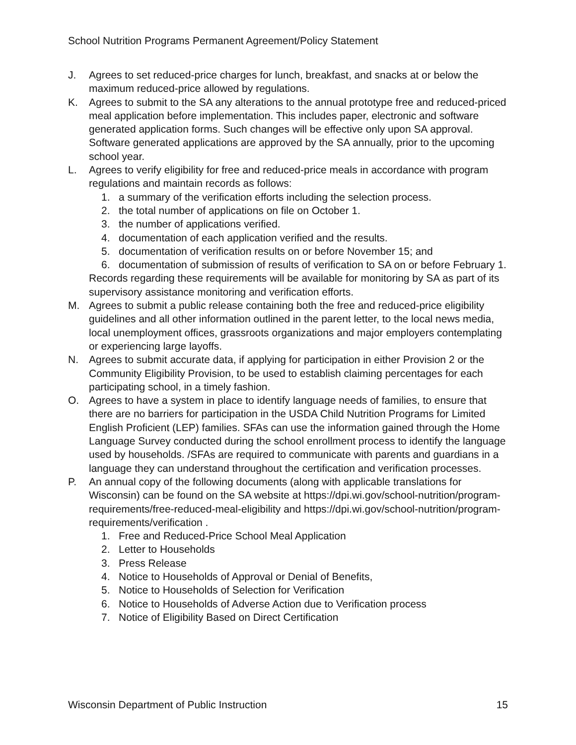School Nutrition Programs Permanent Agreement/Policy Statement
J. Agrees to set reduced-price charges for lunch, breakfast, and snacks at or below the maximum reduced-price allowed by regulations.
K. Agrees to submit to the SA any alterations to the annual prototype free and reduced-priced meal application before implementation. This includes paper, electronic and software generated application forms. Such changes will be effective only upon SA approval. Software generated applications are approved by the SA annually, prior to the upcoming school year.
L. Agrees to verify eligibility for free and reduced-price meals in accordance with program regulations and maintain records as follows:
1. a summary of the verification efforts including the selection process.
2. the total number of applications on file on October 1.
3. the number of applications verified.
4. documentation of each application verified and the results.
5. documentation of verification results on or before November 15; and
6. documentation of submission of results of verification to SA on or before February 1.
Records regarding these requirements will be available for monitoring by SA as part of its supervisory assistance monitoring and verification efforts.
M. Agrees to submit a public release containing both the free and reduced-price eligibility guidelines and all other information outlined in the parent letter, to the local news media, local unemployment offices, grassroots organizations and major employers contemplating or experiencing large layoffs.
N. Agrees to submit accurate data, if applying for participation in either Provision 2 or the Community Eligibility Provision, to be used to establish claiming percentages for each participating school, in a timely fashion.
O. Agrees to have a system in place to identify language needs of families, to ensure that there are no barriers for participation in the USDA Child Nutrition Programs for Limited English Proficient (LEP) families. SFAs can use the information gained through the Home Language Survey conducted during the school enrollment process to identify the language used by households. /SFAs are required to communicate with parents and guardians in a language they can understand throughout the certification and verification processes.
P. An annual copy of the following documents (along with applicable translations for Wisconsin) can be found on the SA website at https://dpi.wi.gov/school-nutrition/program-requirements/free-reduced-meal-eligibility and https://dpi.wi.gov/school-nutrition/program-requirements/verification .
1. Free and Reduced-Price School Meal Application
2. Letter to Households
3. Press Release
4. Notice to Households of Approval or Denial of Benefits,
5. Notice to Households of Selection for Verification
6. Notice to Households of Adverse Action due to Verification process
7. Notice of Eligibility Based on Direct Certification
Wisconsin Department of Public Instruction 15